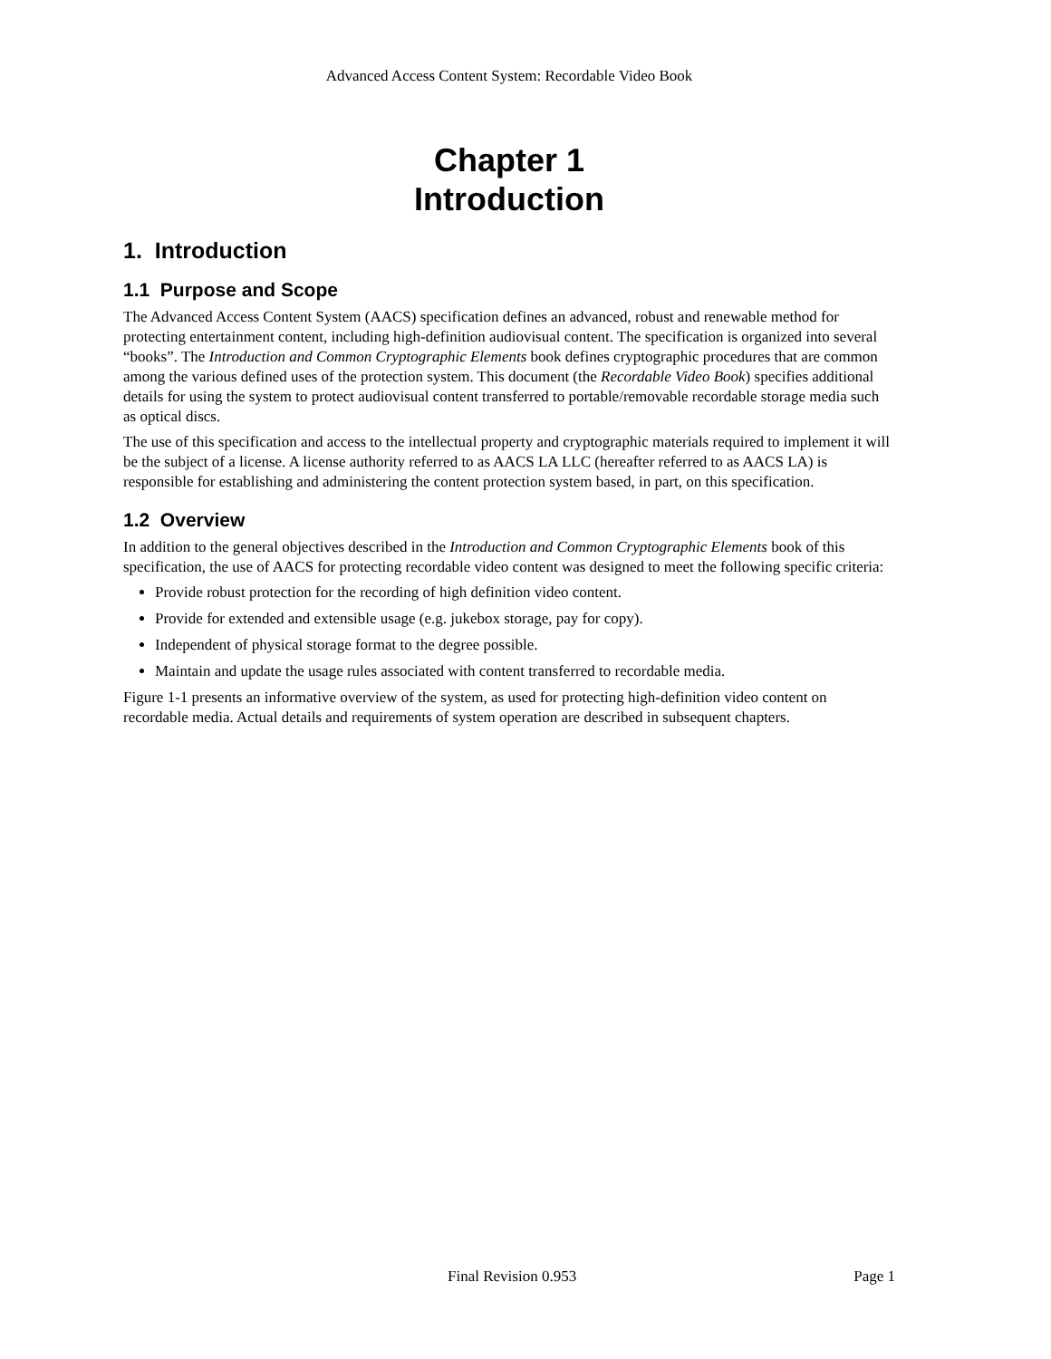Advanced Access Content System: Recordable Video Book
Chapter 1
Introduction
1. Introduction
1.1 Purpose and Scope
The Advanced Access Content System (AACS) specification defines an advanced, robust and renewable method for protecting entertainment content, including high-definition audiovisual content. The specification is organized into several “books”. The Introduction and Common Cryptographic Elements book defines cryptographic procedures that are common among the various defined uses of the protection system. This document (the Recordable Video Book) specifies additional details for using the system to protect audiovisual content transferred to portable/removable recordable storage media such as optical discs.
The use of this specification and access to the intellectual property and cryptographic materials required to implement it will be the subject of a license. A license authority referred to as AACS LA LLC (hereafter referred to as AACS LA) is responsible for establishing and administering the content protection system based, in part, on this specification.
1.2 Overview
In addition to the general objectives described in the Introduction and Common Cryptographic Elements book of this specification, the use of AACS for protecting recordable video content was designed to meet the following specific criteria:
Provide robust protection for the recording of high definition video content.
Provide for extended and extensible usage (e.g. jukebox storage, pay for copy).
Independent of physical storage format to the degree possible.
Maintain and update the usage rules associated with content transferred to recordable media.
Figure 1-1 presents an informative overview of the system, as used for protecting high-definition video content on recordable media. Actual details and requirements of system operation are described in subsequent chapters.
Final Revision 0.953 Page 1